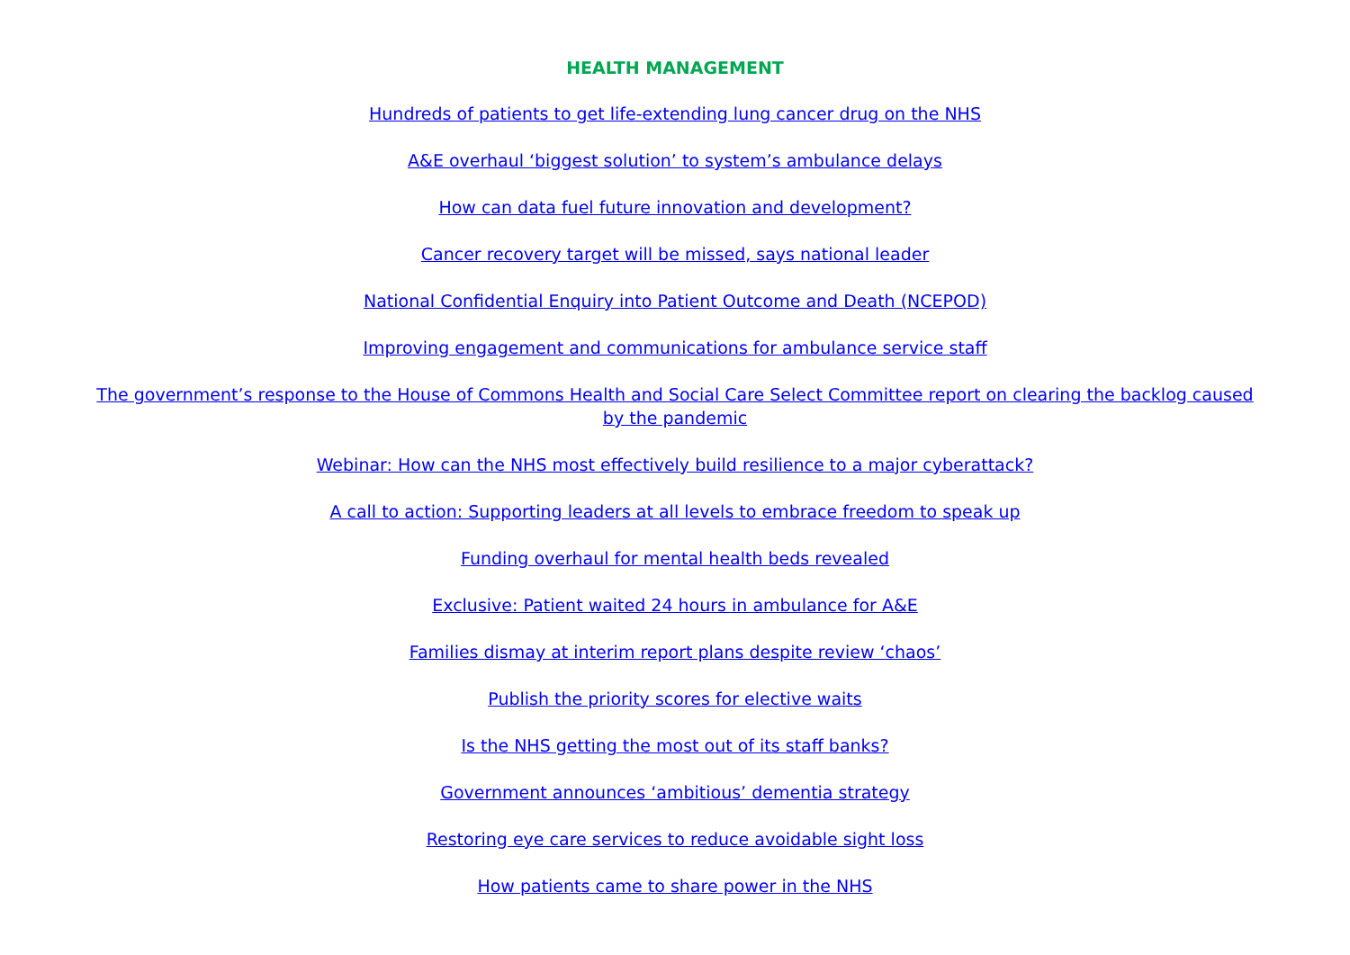HEALTH MANAGEMENT
Hundreds of patients to get life-extending lung cancer drug on the NHS
A&E overhaul ‘biggest solution’ to system’s ambulance delays
How can data fuel future innovation and development?
Cancer recovery target will be missed, says national leader
National Confidential Enquiry into Patient Outcome and Death (NCEPOD)
Improving engagement and communications for ambulance service staff
The government’s response to the House of Commons Health and Social Care Select Committee report on clearing the backlog caused by the pandemic
Webinar: How can the NHS most effectively build resilience to a major cyberattack?
A call to action: Supporting leaders at all levels to embrace freedom to speak up
Funding overhaul for mental health beds revealed
Exclusive: Patient waited 24 hours in ambulance for A&E
Families dismay at interim report plans despite review ‘chaos’
Publish the priority scores for elective waits
Is the NHS getting the most out of its staff banks?
Government announces ‘ambitious’ dementia strategy
Restoring eye care services to reduce avoidable sight loss
How patients came to share power in the NHS